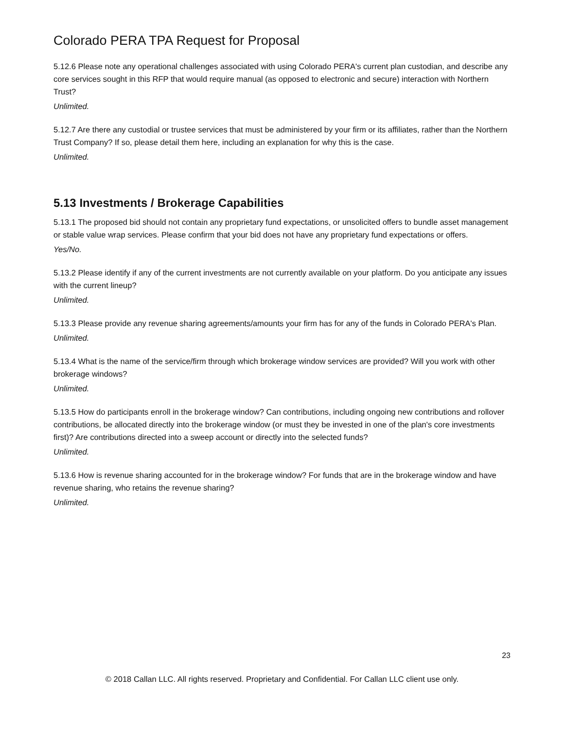Colorado PERA TPA Request for Proposal
5.12.6 Please note any operational challenges associated with using Colorado PERA's current plan custodian, and describe any core services sought in this RFP that would require manual (as opposed to electronic and secure) interaction with Northern Trust?
Unlimited.
5.12.7 Are there any custodial or trustee services that must be administered by your firm or its affiliates, rather than the Northern Trust Company? If so, please detail them here, including an explanation for why this is the case.
Unlimited.
5.13 Investments / Brokerage Capabilities
5.13.1 The proposed bid should not contain any proprietary fund expectations, or unsolicited offers to bundle asset management or stable value wrap services. Please confirm that your bid does not have any proprietary fund expectations or offers.
Yes/No.
5.13.2 Please identify if any of the current investments are not currently available on your platform. Do you anticipate any issues with the current lineup?
Unlimited.
5.13.3 Please provide any revenue sharing agreements/amounts your firm has for any of the funds in Colorado PERA's Plan.
Unlimited.
5.13.4 What is the name of the service/firm through which brokerage window services are provided? Will you work with other brokerage windows?
Unlimited.
5.13.5 How do participants enroll in the brokerage window? Can contributions, including ongoing new contributions and rollover contributions, be allocated directly into the brokerage window (or must they be invested in one of the plan's core investments first)? Are contributions directed into a sweep account or directly into the selected funds?
Unlimited.
5.13.6 How is revenue sharing accounted for in the brokerage window? For funds that are in the brokerage window and have revenue sharing, who retains the revenue sharing?
Unlimited.
23
© 2018 Callan LLC. All rights reserved. Proprietary and Confidential. For Callan LLC client use only.